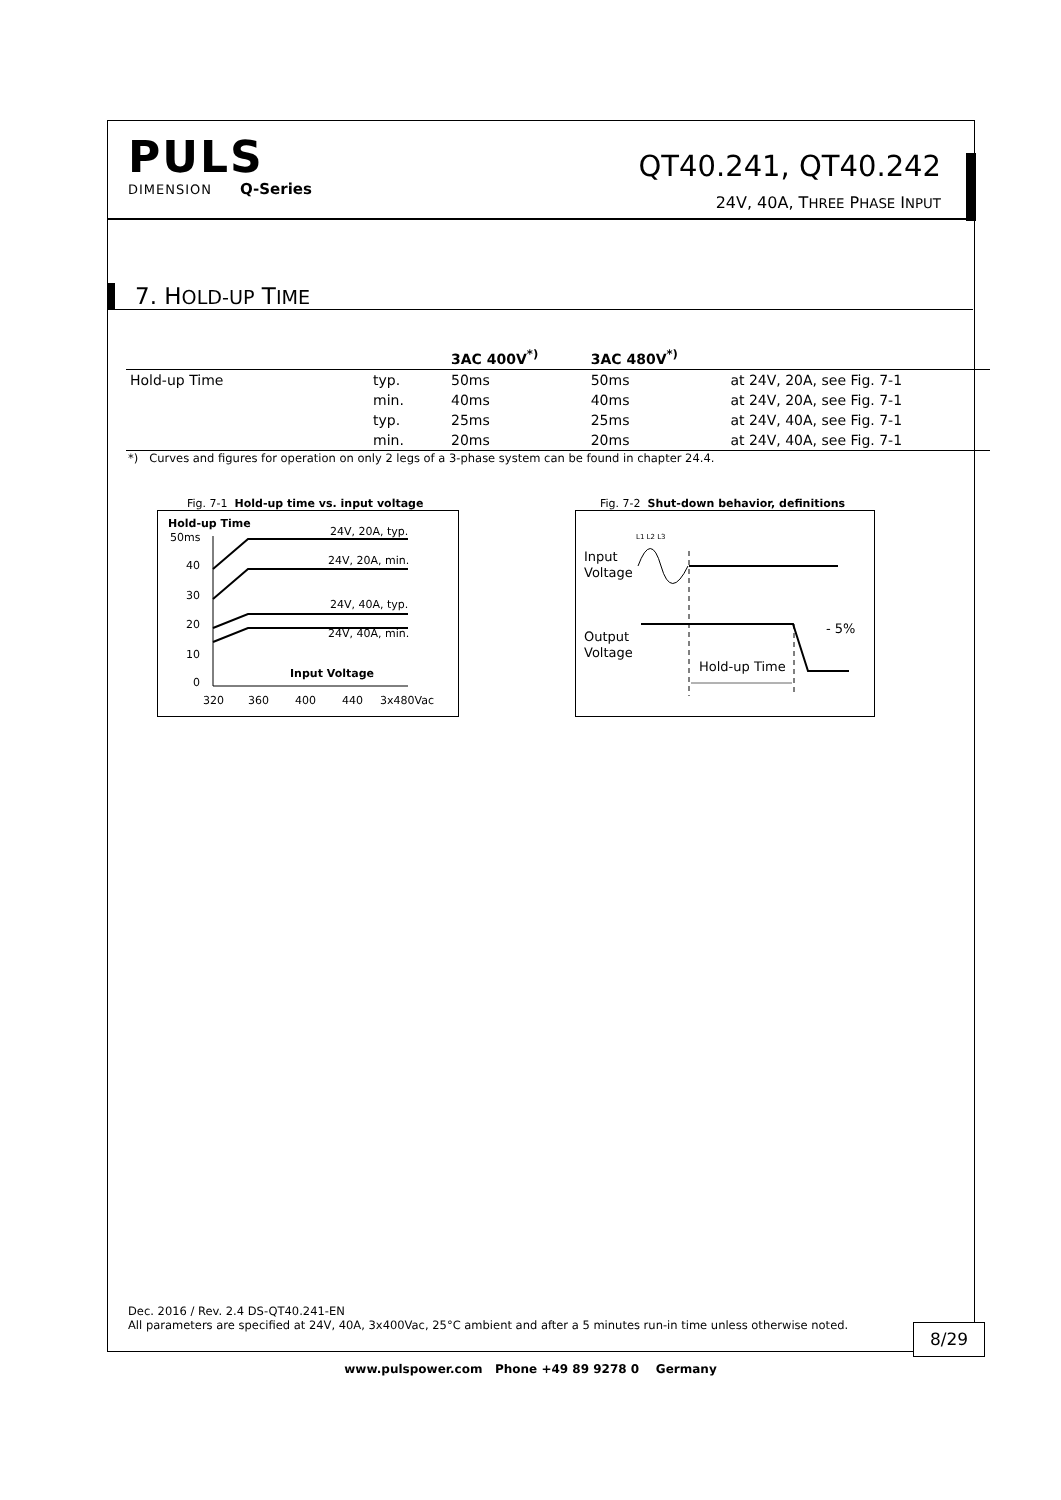PULS
DIMENSION Q-Series
QT40.241, QT40.242
24V, 40A, THREE PHASE INPUT
7. HOLD-UP TIME
| | | 3AC 400V<sup>*)</sup> | 3AC 480V<sup>*)</sup> | |
| --- | --- | --- | --- | --- |
| Hold-up Time | typ. | 50ms | 50ms | at 24V, 20A, see Fig. 7-1 |
| | min. | 40ms | 40ms | at 24V, 20A, see Fig. 7-1 |
| | typ. | 25ms | 25ms | at 24V, 40A, see Fig. 7-1 |
| | min. | 20ms | 20ms | at 24V, 40A, see Fig. 7-1 |
*) Curves and figures for operation on only 2 legs of a 3-phase system can be found in chapter 24.4.
Fig. 7-1 Hold-up time vs. input voltage
Hold-up Time
50ms
40
30
20
10
0
24V, 20A, typ.
24V, 20A, min.
24V, 40A, typ.
24V, 40A, min.
Input Voltage
320
360
400
440
3x480Vac
Fig. 7-2 Shut-down behavior, definitions
L1 L2 L3
Input
Voltage
Output
Voltage
- 5%
Hold-up Time
Dec. 2016 / Rev. 2.4 DS-QT40.241-EN
All parameters are specified at 24V, 40A, 3x400Vac, 25°C ambient and after a 5 minutes run-in time unless otherwise noted.
8/29
www.pulspower.com Phone +49 89 9278 0 Germany